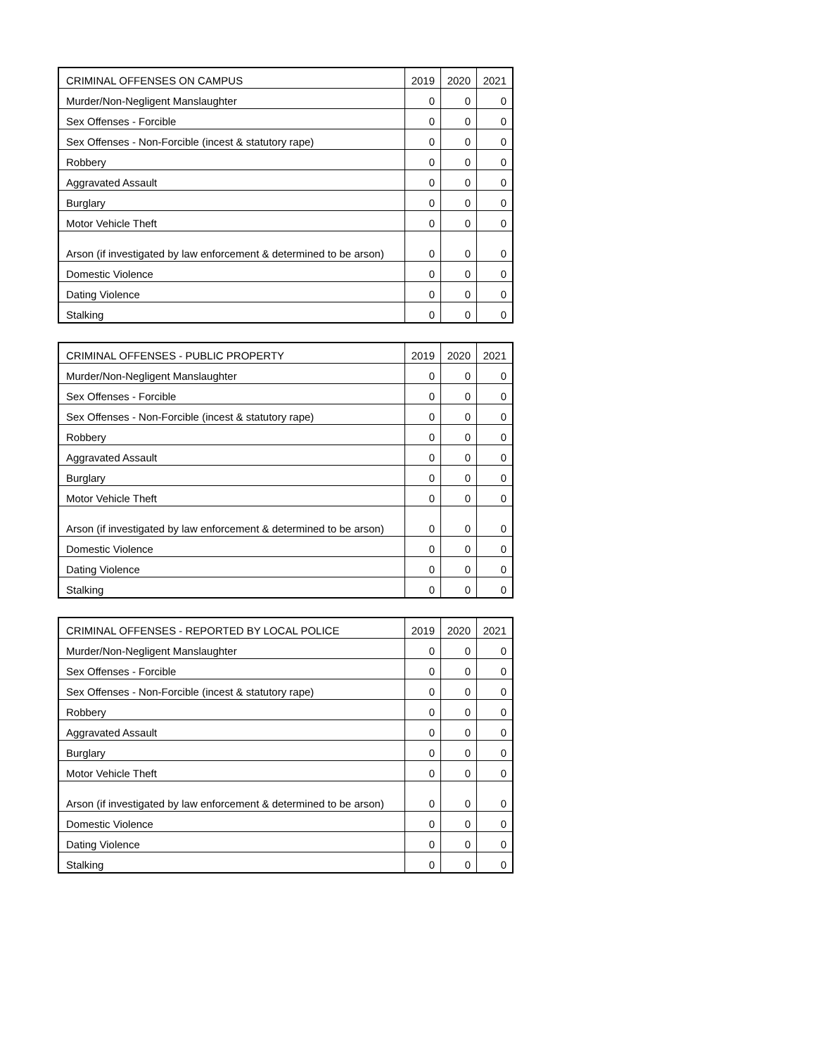| CRIMINAL OFFENSES ON CAMPUS | 2019 | 2020 | 2021 |
| --- | --- | --- | --- |
| Murder/Non-Negligent Manslaughter | 0 | 0 | 0 |
| Sex Offenses - Forcible | 0 | 0 | 0 |
| Sex Offenses - Non-Forcible (incest & statutory rape) | 0 | 0 | 0 |
| Robbery | 0 | 0 | 0 |
| Aggravated Assault | 0 | 0 | 0 |
| Burglary | 0 | 0 | 0 |
| Motor Vehicle Theft | 0 | 0 | 0 |
| Arson (if investigated by law enforcement & determined to be arson) | 0 | 0 | 0 |
| Domestic Violence | 0 | 0 | 0 |
| Dating Violence | 0 | 0 | 0 |
| Stalking | 0 | 0 | 0 |
| CRIMINAL OFFENSES - PUBLIC PROPERTY | 2019 | 2020 | 2021 |
| --- | --- | --- | --- |
| Murder/Non-Negligent Manslaughter | 0 | 0 | 0 |
| Sex Offenses - Forcible | 0 | 0 | 0 |
| Sex Offenses - Non-Forcible (incest & statutory rape) | 0 | 0 | 0 |
| Robbery | 0 | 0 | 0 |
| Aggravated Assault | 0 | 0 | 0 |
| Burglary | 0 | 0 | 0 |
| Motor Vehicle Theft | 0 | 0 | 0 |
| Arson (if investigated by law enforcement & determined to be arson) | 0 | 0 | 0 |
| Domestic Violence | 0 | 0 | 0 |
| Dating Violence | 0 | 0 | 0 |
| Stalking | 0 | 0 | 0 |
| CRIMINAL OFFENSES - REPORTED BY LOCAL POLICE | 2019 | 2020 | 2021 |
| --- | --- | --- | --- |
| Murder/Non-Negligent Manslaughter | 0 | 0 | 0 |
| Sex Offenses - Forcible | 0 | 0 | 0 |
| Sex Offenses - Non-Forcible (incest & statutory rape) | 0 | 0 | 0 |
| Robbery | 0 | 0 | 0 |
| Aggravated Assault | 0 | 0 | 0 |
| Burglary | 0 | 0 | 0 |
| Motor Vehicle Theft | 0 | 0 | 0 |
| Arson (if investigated by law enforcement & determined to be arson) | 0 | 0 | 0 |
| Domestic Violence | 0 | 0 | 0 |
| Dating Violence | 0 | 0 | 0 |
| Stalking | 0 | 0 | 0 |